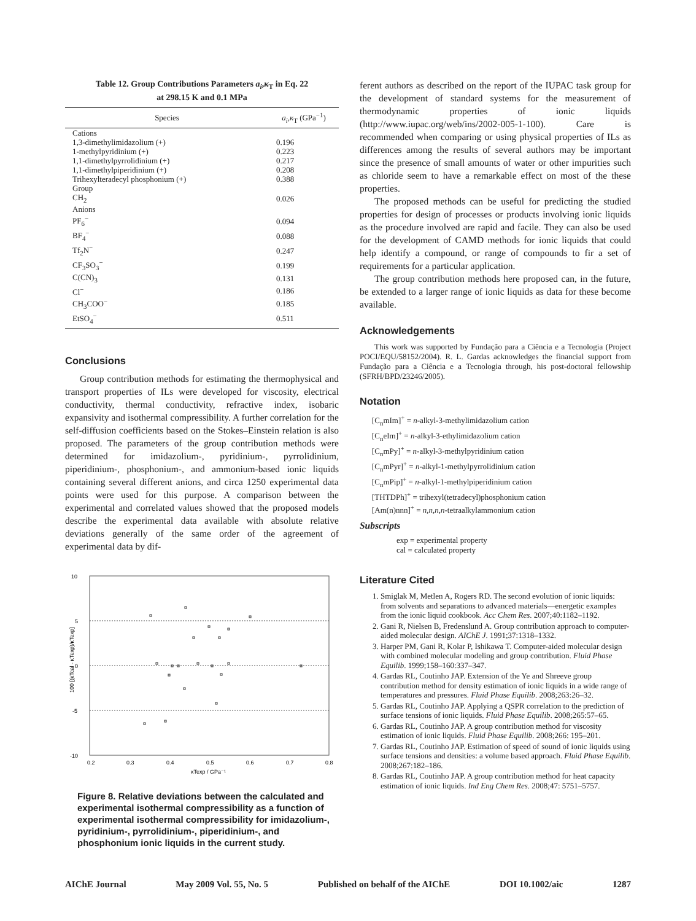Table 12. Group Contributions Parameters a<sub>i</sub>,κ<sub>T</sub> in Eq. 22
at 298.15 K and 0.1 MPa
| Species | a<sub>i</sub> , κ<sub>T</sub> (GPa<sup>−1</sup>) |
| --- | --- |
| Cations | |
| 1,3-dimethylimidazolium (+) | 0.196 |
| 1-methylpyridinium (+) | 0.223 |
| 1,1-dimethylpyrrolidinium (+) | 0.217 |
| 1,1-dimethylpiperidinium (+) | 0.208 |
| Trihexylteradecyl phosphonium (+) | 0.388 |
| Group | |
| CH<sub>2</sub> | 0.026 |
| Anions | |
| PF<sub>6</sub><sup>−</sup> | 0.094 |
| BF<sub>4</sub><sup>−</sup> | 0.088 |
| Tf<sub>2</sub>N<sup>−</sup> | 0.247 |
| CF<sub>3</sub>SO<sub>3</sub><sup>−</sup> | 0.199 |
| C(CN)<sub>3</sub> | 0.131 |
| Cl<sup>−</sup> | 0.186 |
| CH<sub>3</sub>COO<sup>−</sup> | 0.185 |
| EtSO<sub>4</sub><sup>−</sup> | 0.511 |
Conclusions
Group contribution methods for estimating the thermophysical and transport properties of ILs were developed for viscosity, electrical conductivity, thermal conductivity, refractive index, isobaric expansivity and isothermal compressibility. A further correlation for the self-diffusion coefficients based on the Stokes–Einstein relation is also proposed. The parameters of the group contribution methods were determined for imidazolium-, pyridinium-, pyrrolidinium, piperidinium-, phosphonium-, and ammonium-based ionic liquids containing several different anions, and circa 1250 experimental data points were used for this purpose. A comparison between the experimental and correlated values showed that the proposed models describe the experimental data available with absolute relative deviations generally of the same order of the agreement of experimental data by dif-
10
5
0
-5
-10
0.2
0.3
0.4
0.5
0.6
0.7
0.8
κTexp / GPa⁻¹
100 [(κTcal - κTexp)/κTexp]
Figure 8. Relative deviations between the calculated and experimental isothermal compressibility as a function of experimental isothermal compressibility for imidazolium-, pyridinium-, pyrrolidinium-, piperidinium-, and phosphonium ionic liquids in the current study.
ferent authors as described on the report of the IUPAC task group for the development of standard systems for the measurement of thermodynamic properties of ionic liquids (http://www.iupac.org/web/ins/2002-005-1-100). Care is recommended when comparing or using physical properties of ILs as differences among the results of several authors may be important since the presence of small amounts of water or other impurities such as chloride seem to have a remarkable effect on most of the these properties.
The proposed methods can be useful for predicting the studied properties for design of processes or products involving ionic liquids as the procedure involved are rapid and facile. They can also be used for the development of CAMD methods for ionic liquids that could help identify a compound, or range of compounds to fir a set of requirements for a particular application.
The group contribution methods here proposed can, in the future, be extended to a larger range of ionic liquids as data for these become available.
Acknowledgements
This work was supported by Fundação para a Ciência e a Tecnologia (Project POCI/EQU/58152/2004). R. L. Gardas acknowledges the financial support from Fundação para a Ciência e a Tecnologia through, his post-doctoral fellowship (SFRH/BPD/23246/2005).
Notation
[C<sub>n</sub>mIm]<sup>+</sup> = n-alkyl-3-methylimidazolium cation
[C<sub>n</sub>eIm]<sup>+</sup> = n-alkyl-3-ethylimidazolium cation
[C<sub>n</sub>mPy]<sup>+</sup> = n-alkyl-3-methylpyridinium cation
[C<sub>n</sub>mPyr]<sup>+</sup> = n-alkyl-1-methylpyrrolidinium cation
[C<sub>n</sub>mPip]<sup>+</sup> = n-alkyl-1-methylpiperidinium cation
[THTDPh]<sup>+</sup> = trihexyl(tetradecyl)phosphonium cation
[Am(n)nnn]<sup>+</sup> = n,n,n,n-tetraalkylammonium cation
Subscripts
exp = experimental property
cal = calculated property
Literature Cited
1. Smiglak M, Metlen A, Rogers RD. The second evolution of ionic liquids: from solvents and separations to advanced materials—energetic examples from the ionic liquid cookbook. Acc Chem Res. 2007;40:1182–1192.
2. Gani R, Nielsen B, Fredenslund A. Group contribution approach to computer-aided molecular design. AIChE J. 1991;37:1318–1332.
3. Harper PM, Gani R, Kolar P, Ishikawa T. Computer-aided molecular design with combined molecular modeling and group contribution. Fluid Phase Equilib. 1999;158–160:337–347.
4. Gardas RL, Coutinho JAP. Extension of the Ye and Shreeve group contribution method for density estimation of ionic liquids in a wide range of temperatures and pressures. Fluid Phase Equilib. 2008;263:26–32.
5. Gardas RL, Coutinho JAP. Applying a QSPR correlation to the prediction of surface tensions of ionic liquids. Fluid Phase Equilib. 2008;265:57–65.
6. Gardas RL, Coutinho JAP. A group contribution method for viscosity estimation of ionic liquids. Fluid Phase Equilib. 2008;266: 195–201.
7. Gardas RL, Coutinho JAP. Estimation of speed of sound of ionic liquids using surface tensions and densities: a volume based approach. Fluid Phase Equilib. 2008;267:182–186.
8. Gardas RL, Coutinho JAP. A group contribution method for heat capacity estimation of ionic liquids. Ind Eng Chem Res. 2008;47: 5751–5757.
AIChE Journal May 2009 Vol. 55, No. 5 Published on behalf of the AIChE DOI 10.1002/aic 1287